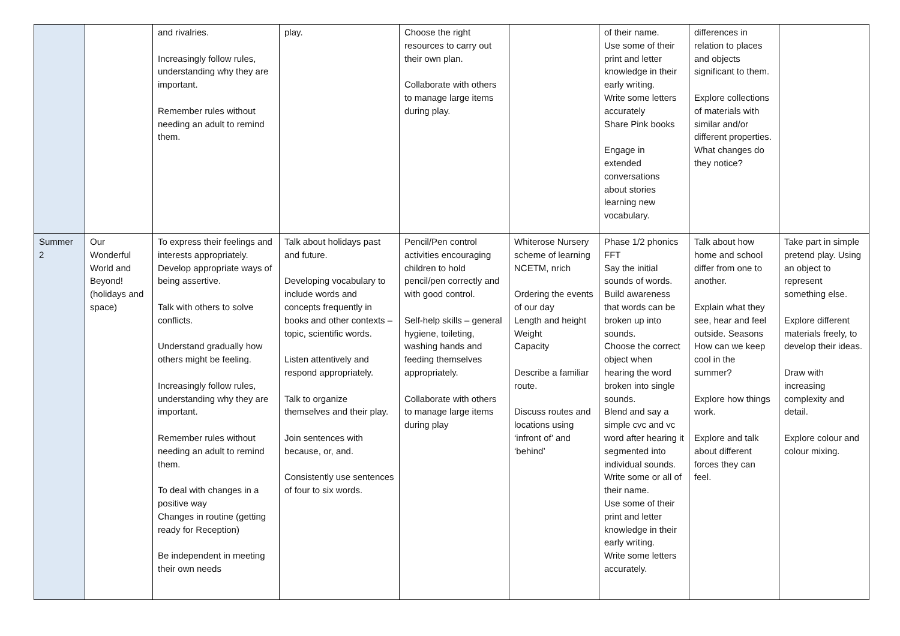| | | and rivalries. Increasingly follow rules, understanding why they are important. Remember rules without needing an adult to remind them. | play. | Choose the right resources to carry out their own plan. Collaborate with others to manage large items during play. | | of their name. Use some of their print and letter knowledge in their early writing. Write some letters accurately Share Pink books Engage in extended conversations about stories learning new vocabulary. | differences in relation to places and objects significant to them. Explore collections of materials with similar and/or different properties. What changes do they notice? | |
| Summer 2 | Our Wonderful World and Beyond! (holidays and space) | To express their feelings and interests appropriately. Develop appropriate ways of being assertive. Talk with others to solve conflicts. Understand gradually how others might be feeling. Increasingly follow rules, understanding why they are important. Remember rules without needing an adult to remind them. To deal with changes in a positive way Changes in routine (getting ready for Reception) Be independent in meeting their own needs | Talk about holidays past and future. Developing vocabulary to include words and concepts frequently in books and other contexts – topic, scientific words. Listen attentively and respond appropriately. Talk to organize themselves and their play. Join sentences with because, or, and. Consistently use sentences of four to six words. | Pencil/Pen control activities encouraging children to hold pencil/pen correctly and with good control. Self-help skills – general hygiene, toileting, washing hands and feeding themselves appropriately. Collaborate with others to manage large items during play | Whiterose Nursery scheme of learning NCETM, nrich Ordering the events of our day Length and height Weight Capacity Describe a familiar route. Discuss routes and locations using ‘infront of’ and ‘behind’ | Phase 1/2 phonics FFT Say the initial sounds of words. Build awareness that words can be broken up into sounds. Choose the correct object when hearing the word broken into single sounds. Blend and say a simple cvc and vc word after hearing it segmented into individual sounds. Write some or all of their name. Use some of their print and letter knowledge in their early writing. Write some letters accurately. | Talk about how home and school differ from one to another. Explain what they see, hear and feel outside. Seasons How can we keep cool in the summer? Explore how things work. Explore and talk about different forces they can feel. | Take part in simple pretend play. Using an object to represent something else. Explore different materials freely, to develop their ideas. Draw with increasing complexity and detail. Explore colour and colour mixing. |